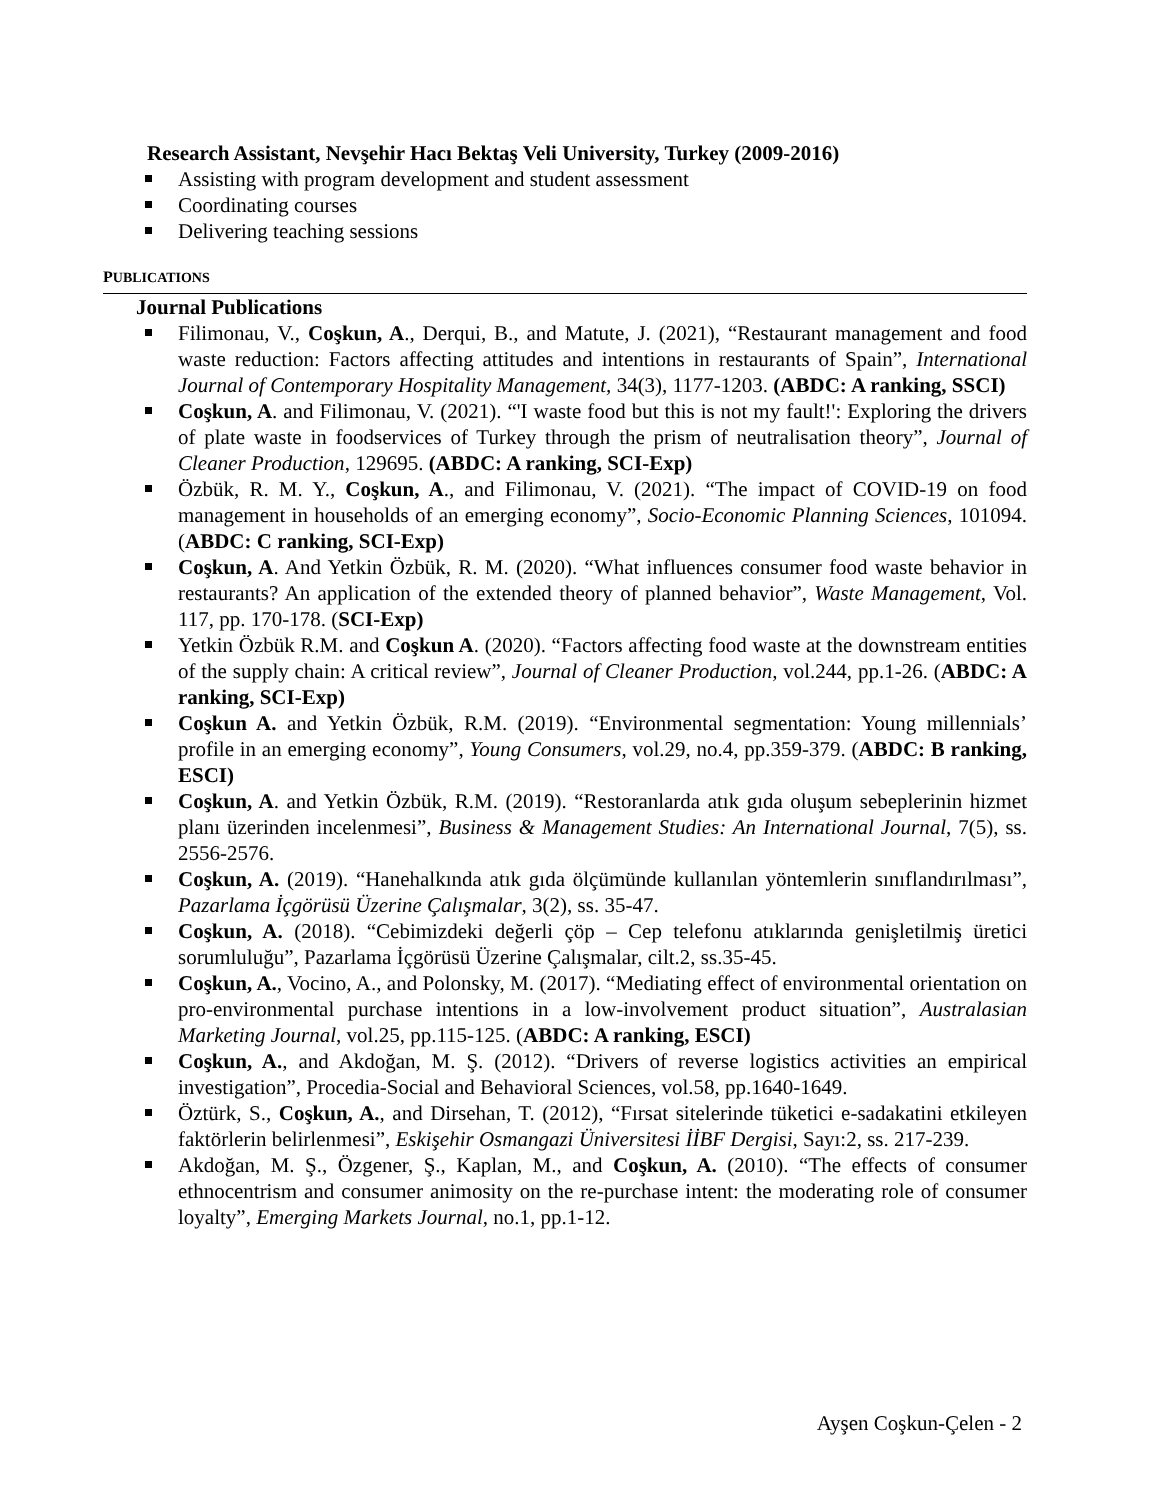Research Assistant, Nevşehir Hacı Bektaş Veli University, Turkey (2009-2016)
Assisting with program development and student assessment
Coordinating courses
Delivering teaching sessions
PUBLICATIONS
Journal Publications
Filimonau, V., Coşkun, A., Derqui, B., and Matute, J. (2021), “Restaurant management and food waste reduction: Factors affecting attitudes and intentions in restaurants of Spain”, International Journal of Contemporary Hospitality Management, 34(3), 1177-1203. (ABDC: A ranking, SSCI)
Coşkun, A. and Filimonau, V. (2021). “'I waste food but this is not my fault!': Exploring the drivers of plate waste in foodservices of Turkey through the prism of neutralisation theory”, Journal of Cleaner Production, 129695. (ABDC: A ranking, SCI-Exp)
Özbük, R. M. Y., Coşkun, A., and Filimonau, V. (2021). “The impact of COVID-19 on food management in households of an emerging economy”, Socio-Economic Planning Sciences, 101094. (ABDC: C ranking, SCI-Exp)
Coşkun, A. And Yetkin Özbük, R. M. (2020). “What influences consumer food waste behavior in restaurants? An application of the extended theory of planned behavior”, Waste Management, Vol. 117, pp. 170-178. (SCI-Exp)
Yetkin Özbük R.M. and Coşkun A. (2020). “Factors affecting food waste at the downstream entities of the supply chain: A critical review”, Journal of Cleaner Production, vol.244, pp.1-26. (ABDC: A ranking, SCI-Exp)
Coşkun A. and Yetkin Özbük, R.M. (2019). “Environmental segmentation: Young millennials’ profile in an emerging economy”, Young Consumers, vol.29, no.4, pp.359-379. (ABDC: B ranking, ESCI)
Coşkun, A. and Yetkin Özbük, R.M. (2019). “Restoranlarda atık gıda oluşum sebeplerinin hizmet planı üzerinden incelenmesi”, Business & Management Studies: An International Journal, 7(5), ss. 2556-2576.
Coşkun, A. (2019). “Hanehalkında atık gıda ölçümünde kullanılan yöntemlerin sınıflandırılması”, Pazarlama İçgörüsü Üzerine Çalışmalar, 3(2), ss. 35-47.
Coşkun, A. (2018). “Cebimizdeki değerli çöp – Cep telefonu atıklarında genişletilmiş üretici sorumluluğu”, Pazarlama İçgörüsü Üzerine Çalışmalar, cilt.2, ss.35-45.
Coşkun, A., Vocino, A., and Polonsky, M. (2017). “Mediating effect of environmental orientation on pro-environmental purchase intentions in a low-involvement product situation”, Australasian Marketing Journal, vol.25, pp.115-125. (ABDC: A ranking, ESCI)
Coşkun, A., and Akdoğan, M. Ş. (2012). “Drivers of reverse logistics activities an empirical investigation”, Procedia-Social and Behavioral Sciences, vol.58, pp.1640-1649.
Öztürk, S., Coşkun, A., and Dirsehan, T. (2012), “Fırsat sitelerinde tüketici e-sadakatini etkileyen faktörlerin belirlenmesi”, Eskişehir Osmangazi Üniversitesi İİBF Dergisi, Sayı:2, ss. 217-239.
Akdoğan, M. Ş., Özgener, Ş., Kaplan, M., and Coşkun, A. (2010). “The effects of consumer ethnocentrism and consumer animosity on the re-purchase intent: the moderating role of consumer loyalty”, Emerging Markets Journal, no.1, pp.1-12.
Ayşen Coşkun-Çelen - 2